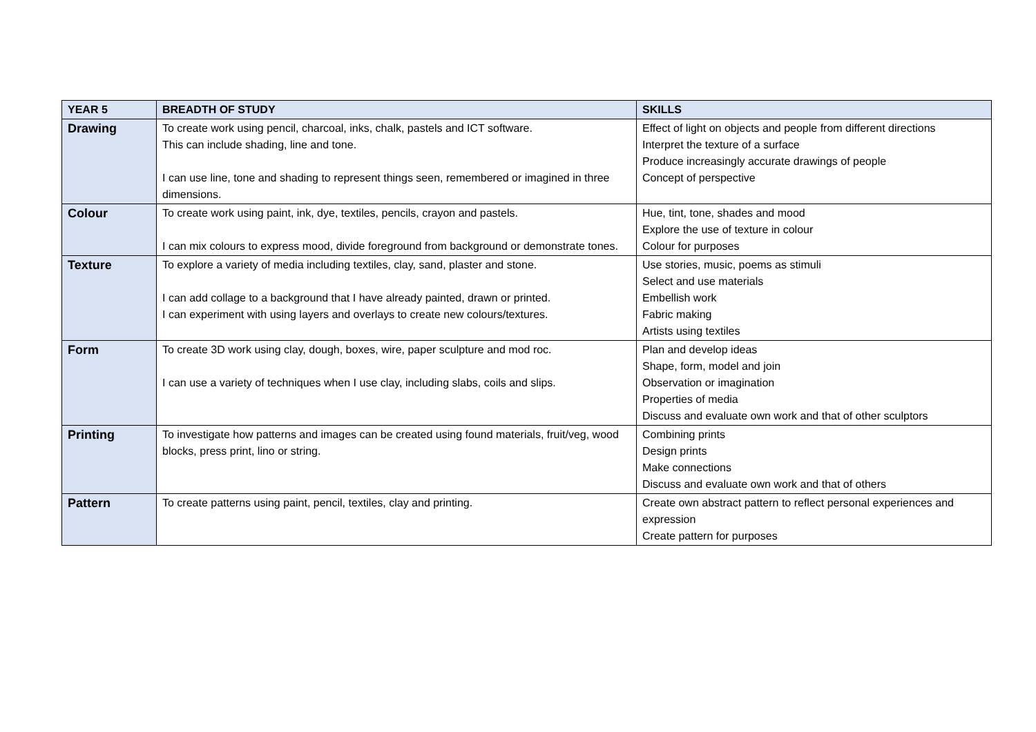| YEAR 5 | BREADTH OF STUDY | SKILLS |
| --- | --- | --- |
| Drawing | To create work using pencil, charcoal, inks, chalk, pastels and ICT software. This can include shading, line and tone. I can use line, tone and shading to represent things seen, remembered or imagined in three dimensions. | Effect of light on objects and people from different directions Interpret the texture of a surface Produce increasingly accurate drawings of people Concept of perspective |
| Colour | To create work using paint, ink, dye, textiles, pencils, crayon and pastels. I can mix colours to express mood, divide foreground from background or demonstrate tones. | Hue, tint, tone, shades and mood Explore the use of texture in colour Colour for purposes |
| Texture | To explore a variety of media including textiles, clay, sand, plaster and stone. I can add collage to a background that I have already painted, drawn or printed. I can experiment with using layers and overlays to create new colours/textures. | Use stories, music, poems as stimuli Select and use materials Embellish work Fabric making Artists using textiles |
| Form | To create 3D work using clay, dough, boxes, wire, paper sculpture and mod roc. I can use a variety of techniques when I use clay, including slabs, coils and slips. | Plan and develop ideas Shape, form, model and join Observation or imagination Properties of media Discuss and evaluate own work and that of other sculptors |
| Printing | To investigate how patterns and images can be created using found materials, fruit/veg, wood blocks, press print, lino or string. | Combining prints Design prints Make connections Discuss and evaluate own work and that of others |
| Pattern | To create patterns using paint, pencil, textiles, clay and printing. | Create own abstract pattern to reflect personal experiences and expression Create pattern for purposes |